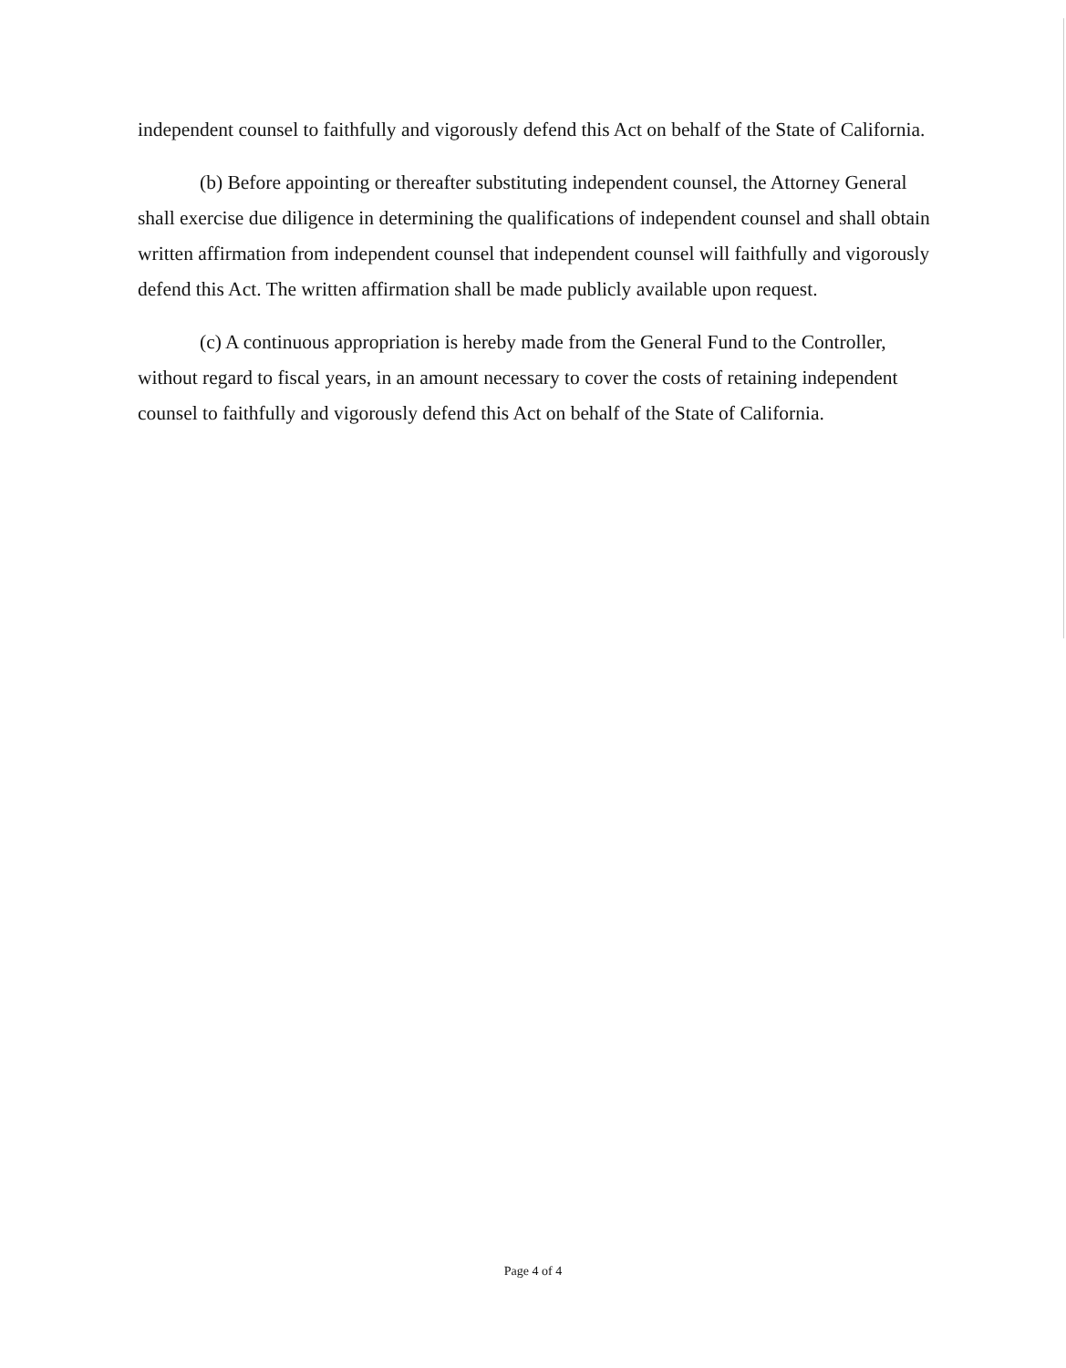independent counsel to faithfully and vigorously defend this Act on behalf of the State of California.
(b) Before appointing or thereafter substituting independent counsel, the Attorney General shall exercise due diligence in determining the qualifications of independent counsel and shall obtain written affirmation from independent counsel that independent counsel will faithfully and vigorously defend this Act. The written affirmation shall be made publicly available upon request.
(c) A continuous appropriation is hereby made from the General Fund to the Controller, without regard to fiscal years, in an amount necessary to cover the costs of retaining independent counsel to faithfully and vigorously defend this Act on behalf of the State of California.
Page 4 of 4